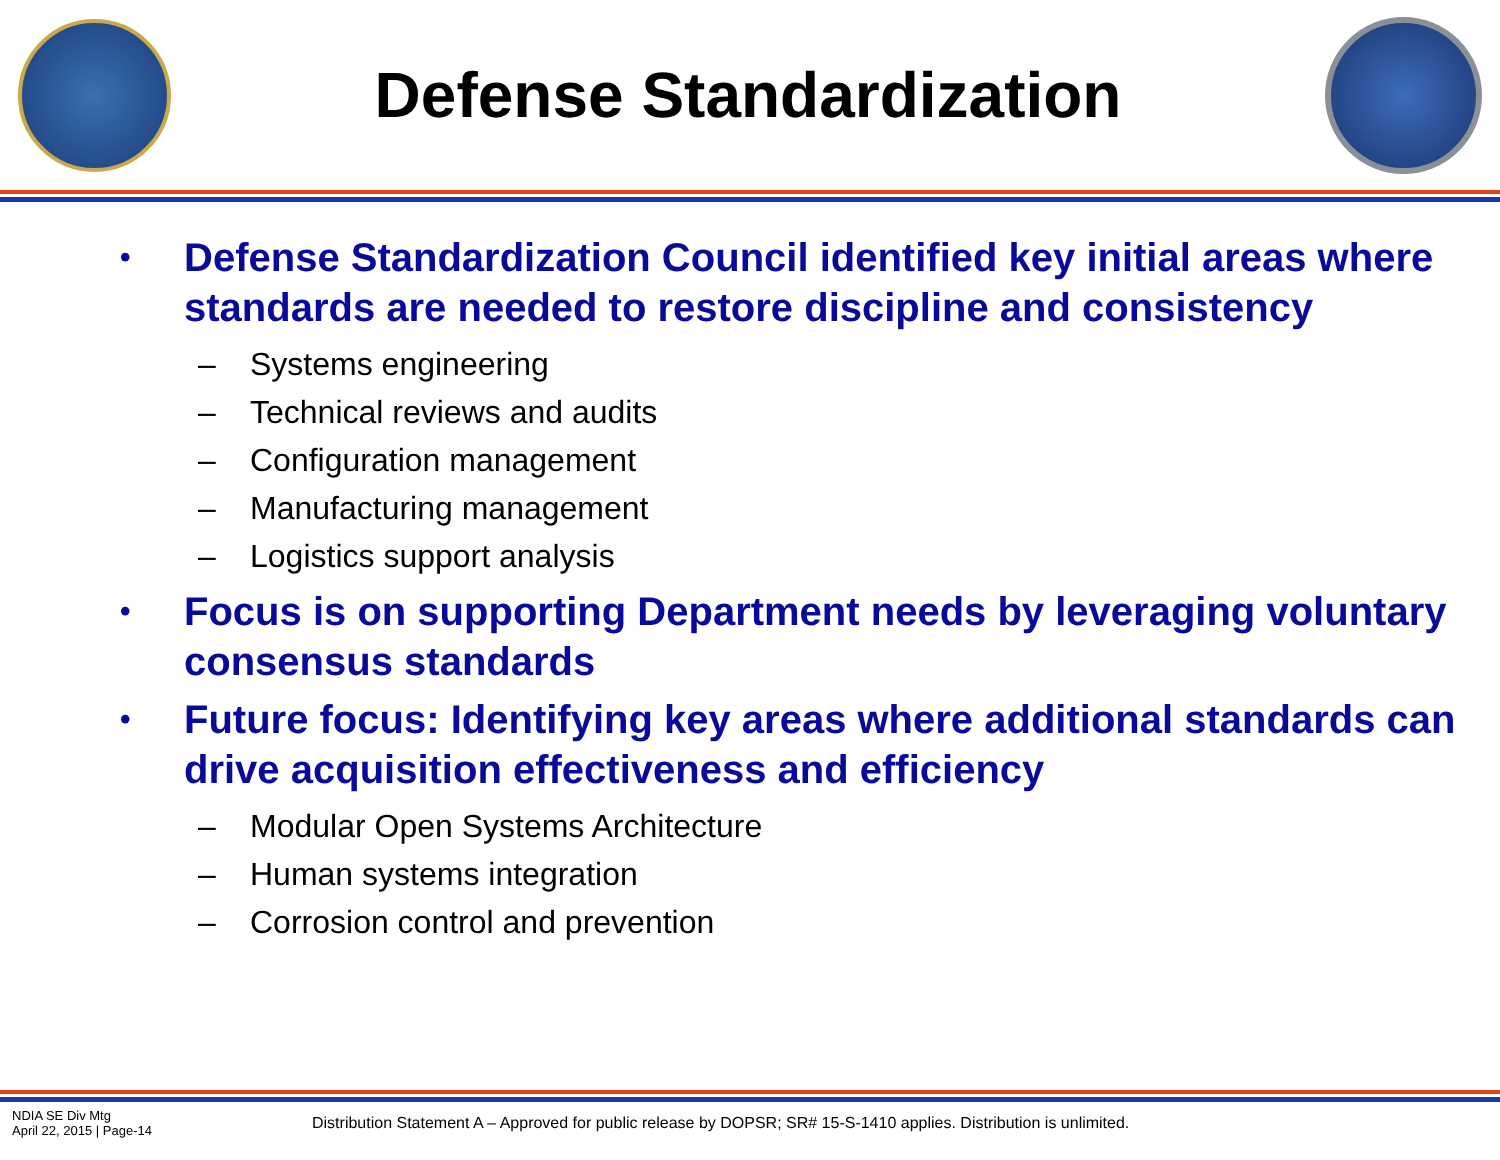Defense Standardization
•
Defense Standardization Council identified key initial areas where standards are needed to restore discipline and consistency
– Systems engineering
– Technical reviews and audits
– Configuration management
– Manufacturing management
– Logistics support analysis
•
Focus is on supporting Department needs by leveraging voluntary consensus standards
•
Future focus: Identifying key areas where additional standards can drive acquisition effectiveness and efficiency
– Modular Open Systems Architecture
– Human systems integration
– Corrosion control and prevention
NDIA SE Div Mtg
April 22, 2015 | Page-14
Distribution Statement A – Approved for public release by DOPSR; SR# 15-S-1410 applies. Distribution is unlimited.